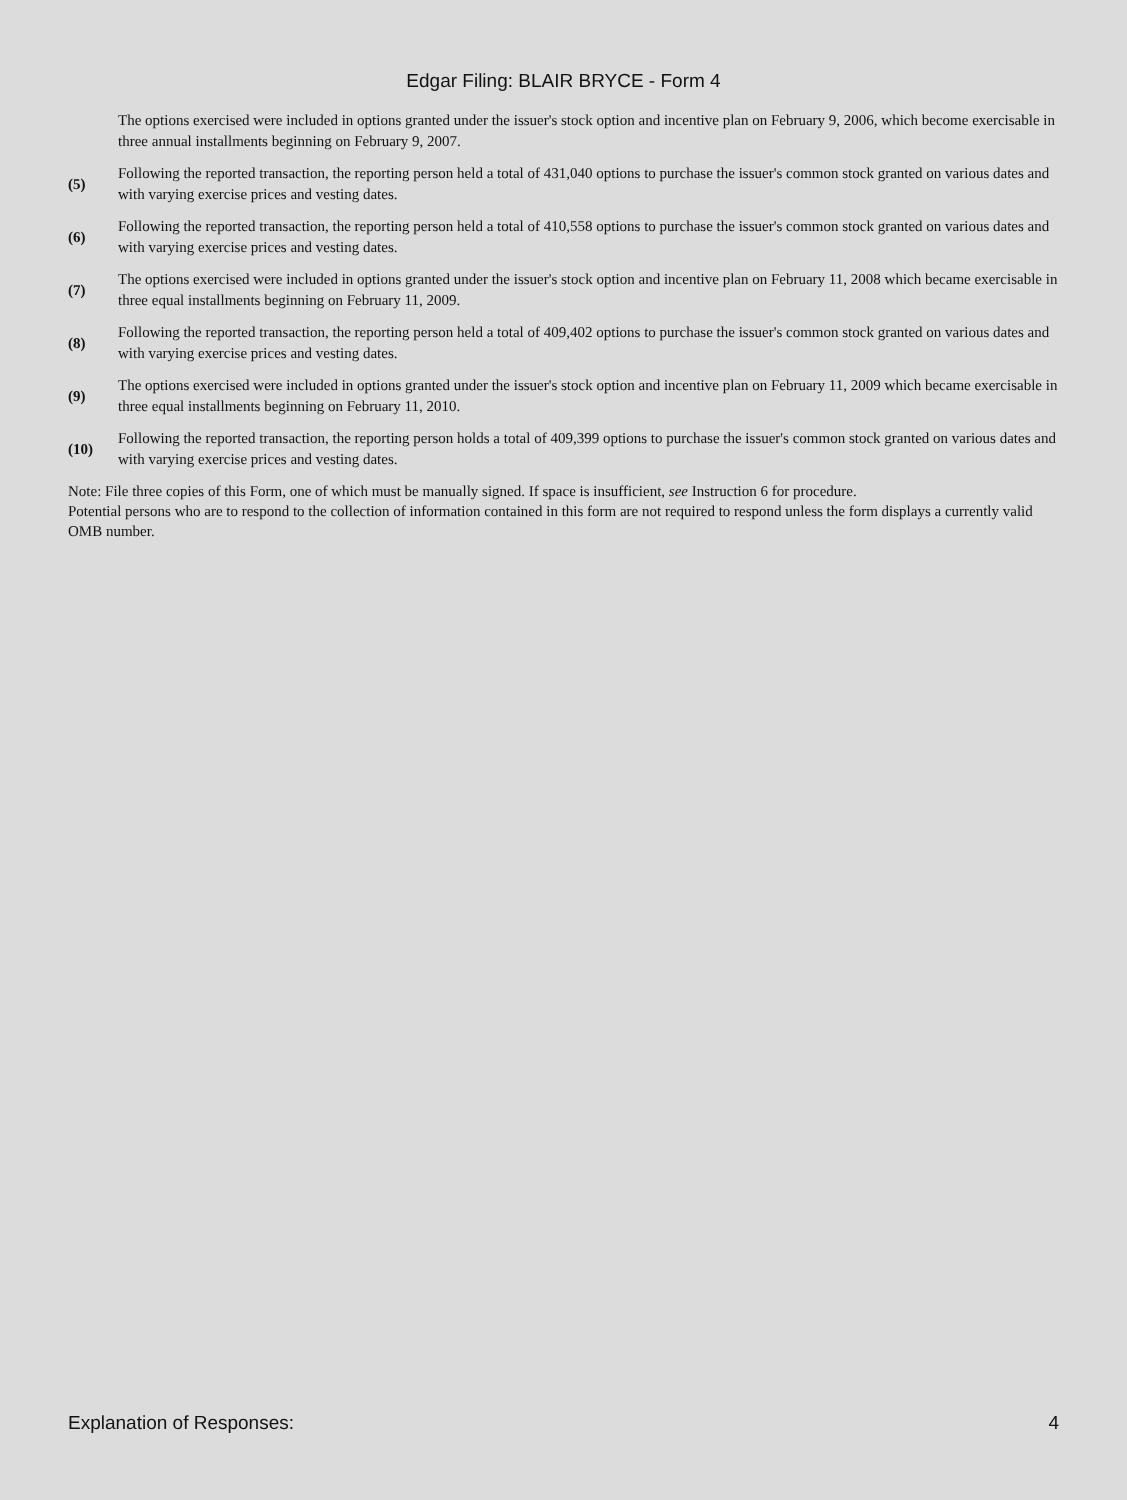Edgar Filing: BLAIR BRYCE - Form 4
| | The options exercised were included in options granted under the issuer's stock option and incentive plan on February 9, 2006, which become exercisable in three annual installments beginning on February 9, 2007. |
| (5) | Following the reported transaction, the reporting person held a total of 431,040 options to purchase the issuer's common stock granted on various dates and with varying exercise prices and vesting dates. |
| (6) | Following the reported transaction, the reporting person held a total of 410,558 options to purchase the issuer's common stock granted on various dates and with varying exercise prices and vesting dates. |
| (7) | The options exercised were included in options granted under the issuer's stock option and incentive plan on February 11, 2008 which became exercisable in three equal installments beginning on February 11, 2009. |
| (8) | Following the reported transaction, the reporting person held a total of 409,402 options to purchase the issuer's common stock granted on various dates and with varying exercise prices and vesting dates. |
| (9) | The options exercised were included in options granted under the issuer's stock option and incentive plan on February 11, 2009 which became exercisable in three equal installments beginning on February 11, 2010. |
| (10) | Following the reported transaction, the reporting person holds a total of 409,399 options to purchase the issuer's common stock granted on various dates and with varying exercise prices and vesting dates. |
Note: File three copies of this Form, one of which must be manually signed. If space is insufficient, see Instruction 6 for procedure.
Potential persons who are to respond to the collection of information contained in this form are not required to respond unless the form displays a currently valid OMB number.
Explanation of Responses: 4